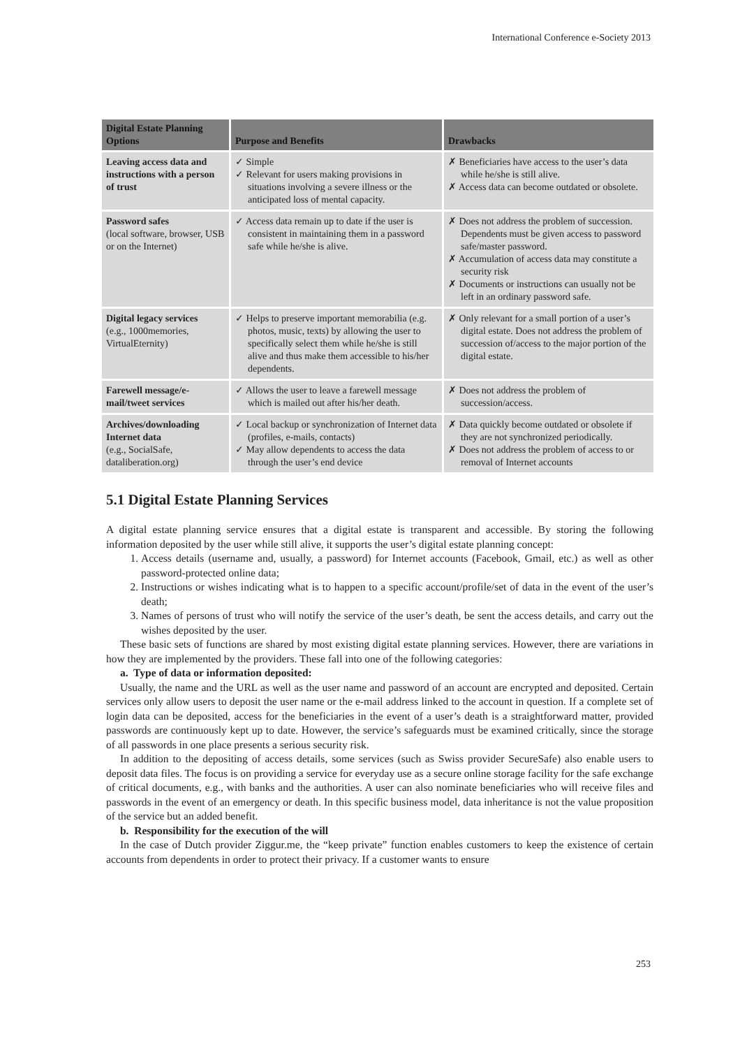International Conference e-Society 2013
| Digital Estate Planning Options | Purpose and Benefits | Drawbacks |
| --- | --- | --- |
| Leaving access data and instructions with a person of trust | ✓ Simple ✓ Relevant for users making provisions in situations involving a severe illness or the anticipated loss of mental capacity. | ✗ Beneficiaries have access to the user’s data while he/she is still alive. ✗ Access data can become outdated or obsolete. |
| Password safes (local software, browser, USB or on the Internet) | ✓ Access data remain up to date if the user is consistent in maintaining them in a password safe while he/she is alive. | ✗ Does not address the problem of succession. Dependents must be given access to password safe/master password. ✗ Accumulation of access data may constitute a security risk ✗ Documents or instructions can usually not be left in an ordinary password safe. |
| Digital legacy services (e.g., 1000memories, VirtualEternity) | ✓ Helps to preserve important memorabilia (e.g. photos, music, texts) by allowing the user to specifically select them while he/she is still alive and thus make them accessible to his/her dependents. | ✗ Only relevant for a small portion of a user’s digital estate. Does not address the problem of succession of/access to the major portion of the digital estate. |
| Farewell message/e-mail/tweet services | ✓ Allows the user to leave a farewell message which is mailed out after his/her death. | ✗ Does not address the problem of succession/access. |
| Archives/downloading Internet data (e.g., SocialSafe, dataliberation.org) | ✓ Local backup or synchronization of Internet data (profiles, e-mails, contacts) ✓ May allow dependents to access the data through the user’s end device | ✗ Data quickly become outdated or obsolete if they are not synchronized periodically. ✗ Does not address the problem of access to or removal of Internet accounts |
5.1 Digital Estate Planning Services
A digital estate planning service ensures that a digital estate is transparent and accessible. By storing the following information deposited by the user while still alive, it supports the user’s digital estate planning concept:
1. Access details (username and, usually, a password) for Internet accounts (Facebook, Gmail, etc.) as well as other password-protected online data;
2. Instructions or wishes indicating what is to happen to a specific account/profile/set of data in the event of the user’s death;
3. Names of persons of trust who will notify the service of the user’s death, be sent the access details, and carry out the wishes deposited by the user.
These basic sets of functions are shared by most existing digital estate planning services. However, there are variations in how they are implemented by the providers. These fall into one of the following categories:
a. Type of data or information deposited:
Usually, the name and the URL as well as the user name and password of an account are encrypted and deposited. Certain services only allow users to deposit the user name or the e-mail address linked to the account in question. If a complete set of login data can be deposited, access for the beneficiaries in the event of a user’s death is a straightforward matter, provided passwords are continuously kept up to date. However, the service’s safeguards must be examined critically, since the storage of all passwords in one place presents a serious security risk.
In addition to the depositing of access details, some services (such as Swiss provider SecureSafe) also enable users to deposit data files. The focus is on providing a service for everyday use as a secure online storage facility for the safe exchange of critical documents, e.g., with banks and the authorities. A user can also nominate beneficiaries who will receive files and passwords in the event of an emergency or death. In this specific business model, data inheritance is not the value proposition of the service but an added benefit.
b. Responsibility for the execution of the will
In the case of Dutch provider Ziggur.me, the “keep private” function enables customers to keep the existence of certain accounts from dependents in order to protect their privacy. If a customer wants to ensure
253